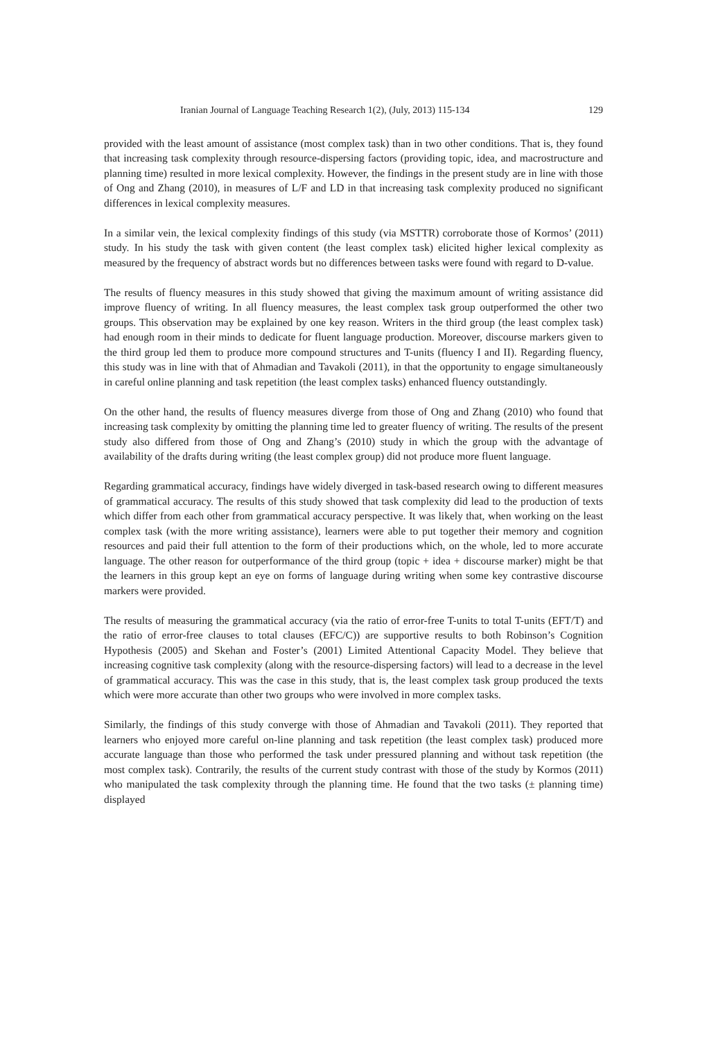Iranian Journal of Language Teaching Research 1(2), (July, 2013) 115-134 129
provided with the least amount of assistance (most complex task) than in two other conditions. That is, they found that increasing task complexity through resource-dispersing factors (providing topic, idea, and macrostructure and planning time) resulted in more lexical complexity. However, the findings in the present study are in line with those of Ong and Zhang (2010), in measures of L/F and LD in that increasing task complexity produced no significant differences in lexical complexity measures.
In a similar vein, the lexical complexity findings of this study (via MSTTR) corroborate those of Kormos’ (2011) study. In his study the task with given content (the least complex task) elicited higher lexical complexity as measured by the frequency of abstract words but no differences between tasks were found with regard to D-value.
The results of fluency measures in this study showed that giving the maximum amount of writing assistance did improve fluency of writing. In all fluency measures, the least complex task group outperformed the other two groups. This observation may be explained by one key reason. Writers in the third group (the least complex task) had enough room in their minds to dedicate for fluent language production. Moreover, discourse markers given to the third group led them to produce more compound structures and T-units (fluency I and II). Regarding fluency, this study was in line with that of Ahmadian and Tavakoli (2011), in that the opportunity to engage simultaneously in careful online planning and task repetition (the least complex tasks) enhanced fluency outstandingly.
On the other hand, the results of fluency measures diverge from those of Ong and Zhang (2010) who found that increasing task complexity by omitting the planning time led to greater fluency of writing. The results of the present study also differed from those of Ong and Zhang’s (2010) study in which the group with the advantage of availability of the drafts during writing (the least complex group) did not produce more fluent language.
Regarding grammatical accuracy, findings have widely diverged in task-based research owing to different measures of grammatical accuracy. The results of this study showed that task complexity did lead to the production of texts which differ from each other from grammatical accuracy perspective. It was likely that, when working on the least complex task (with the more writing assistance), learners were able to put together their memory and cognition resources and paid their full attention to the form of their productions which, on the whole, led to more accurate language. The other reason for outperformance of the third group (topic + idea + discourse marker) might be that the learners in this group kept an eye on forms of language during writing when some key contrastive discourse markers were provided.
The results of measuring the grammatical accuracy (via the ratio of error-free T-units to total T-units (EFT/T) and the ratio of error-free clauses to total clauses (EFC/C)) are supportive results to both Robinson’s Cognition Hypothesis (2005) and Skehan and Foster’s (2001) Limited Attentional Capacity Model. They believe that increasing cognitive task complexity (along with the resource-dispersing factors) will lead to a decrease in the level of grammatical accuracy. This was the case in this study, that is, the least complex task group produced the texts which were more accurate than other two groups who were involved in more complex tasks.
Similarly, the findings of this study converge with those of Ahmadian and Tavakoli (2011). They reported that learners who enjoyed more careful on-line planning and task repetition (the least complex task) produced more accurate language than those who performed the task under pressured planning and without task repetition (the most complex task). Contrarily, the results of the current study contrast with those of the study by Kormos (2011) who manipulated the task complexity through the planning time. He found that the two tasks (± planning time) displayed